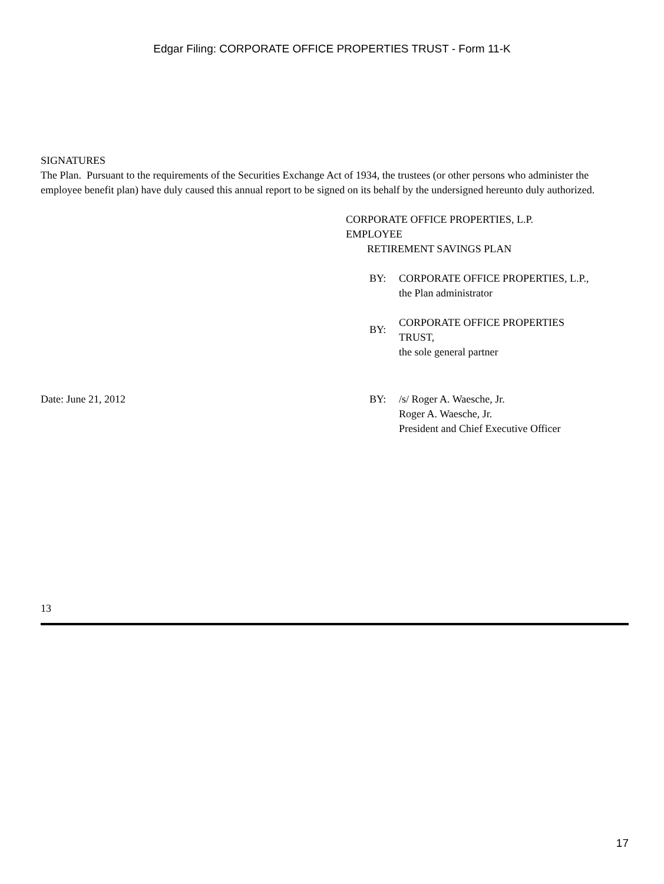Edgar Filing: CORPORATE OFFICE PROPERTIES TRUST - Form 11-K
SIGNATURES
The Plan. Pursuant to the requirements of the Securities Exchange Act of 1934, the trustees (or other persons who administer the employee benefit plan) have duly caused this annual report to be signed on its behalf by the undersigned hereunto duly authorized.
CORPORATE OFFICE PROPERTIES, L.P.
EMPLOYEE
RETIREMENT SAVINGS PLAN
BY: CORPORATE OFFICE PROPERTIES, L.P.,
the Plan administrator
BY:
CORPORATE OFFICE PROPERTIES TRUST,
the sole general partner
Date: June 21, 2012 BY: /s/ Roger A. Waesche, Jr.
Roger A. Waesche, Jr.
President and Chief Executive Officer
13
17